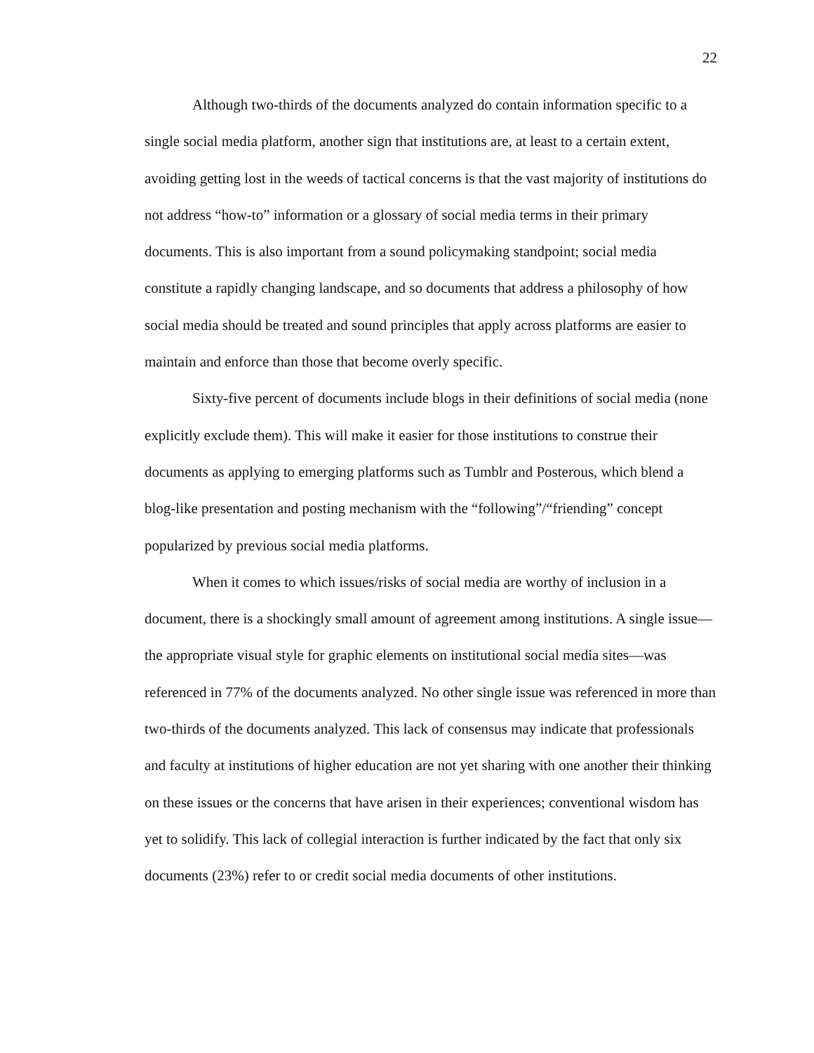22
Although two-thirds of the documents analyzed do contain information specific to a single social media platform, another sign that institutions are, at least to a certain extent, avoiding getting lost in the weeds of tactical concerns is that the vast majority of institutions do not address “how-to” information or a glossary of social media terms in their primary documents. This is also important from a sound policymaking standpoint; social media constitute a rapidly changing landscape, and so documents that address a philosophy of how social media should be treated and sound principles that apply across platforms are easier to maintain and enforce than those that become overly specific.
Sixty-five percent of documents include blogs in their definitions of social media (none explicitly exclude them). This will make it easier for those institutions to construe their documents as applying to emerging platforms such as Tumblr and Posterous, which blend a blog-like presentation and posting mechanism with the “following”/“friending” concept popularized by previous social media platforms.
When it comes to which issues/risks of social media are worthy of inclusion in a document, there is a shockingly small amount of agreement among institutions. A single issue—the appropriate visual style for graphic elements on institutional social media sites—was referenced in 77% of the documents analyzed. No other single issue was referenced in more than two-thirds of the documents analyzed. This lack of consensus may indicate that professionals and faculty at institutions of higher education are not yet sharing with one another their thinking on these issues or the concerns that have arisen in their experiences; conventional wisdom has yet to solidify. This lack of collegial interaction is further indicated by the fact that only six documents (23%) refer to or credit social media documents of other institutions.